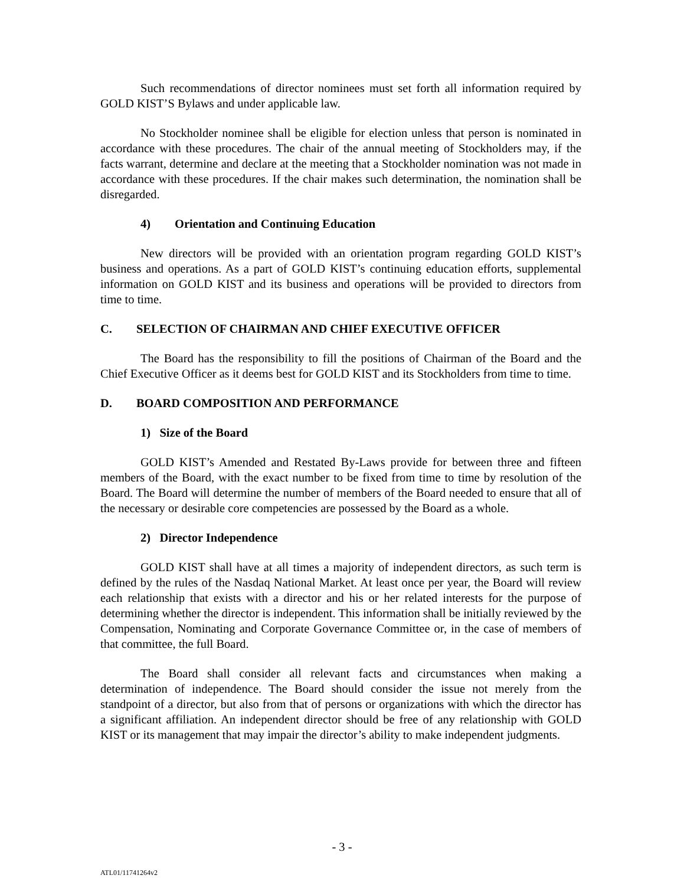Such recommendations of director nominees must set forth all information required by GOLD KIST’S Bylaws and under applicable law.
No Stockholder nominee shall be eligible for election unless that person is nominated in accordance with these procedures. The chair of the annual meeting of Stockholders may, if the facts warrant, determine and declare at the meeting that a Stockholder nomination was not made in accordance with these procedures. If the chair makes such determination, the nomination shall be disregarded.
4) Orientation and Continuing Education
New directors will be provided with an orientation program regarding GOLD KIST’s business and operations. As a part of GOLD KIST’s continuing education efforts, supplemental information on GOLD KIST and its business and operations will be provided to directors from time to time.
C. SELECTION OF CHAIRMAN AND CHIEF EXECUTIVE OFFICER
The Board has the responsibility to fill the positions of Chairman of the Board and the Chief Executive Officer as it deems best for GOLD KIST and its Stockholders from time to time.
D. BOARD COMPOSITION AND PERFORMANCE
1) Size of the Board
GOLD KIST’s Amended and Restated By-Laws provide for between three and fifteen members of the Board, with the exact number to be fixed from time to time by resolution of the Board. The Board will determine the number of members of the Board needed to ensure that all of the necessary or desirable core competencies are possessed by the Board as a whole.
2) Director Independence
GOLD KIST shall have at all times a majority of independent directors, as such term is defined by the rules of the Nasdaq National Market. At least once per year, the Board will review each relationship that exists with a director and his or her related interests for the purpose of determining whether the director is independent. This information shall be initially reviewed by the Compensation, Nominating and Corporate Governance Committee or, in the case of members of that committee, the full Board.
The Board shall consider all relevant facts and circumstances when making a determination of independence. The Board should consider the issue not merely from the standpoint of a director, but also from that of persons or organizations with which the director has a significant affiliation. An independent director should be free of any relationship with GOLD KIST or its management that may impair the director’s ability to make independent judgments.
- 3 -
ATL01/11741264v2